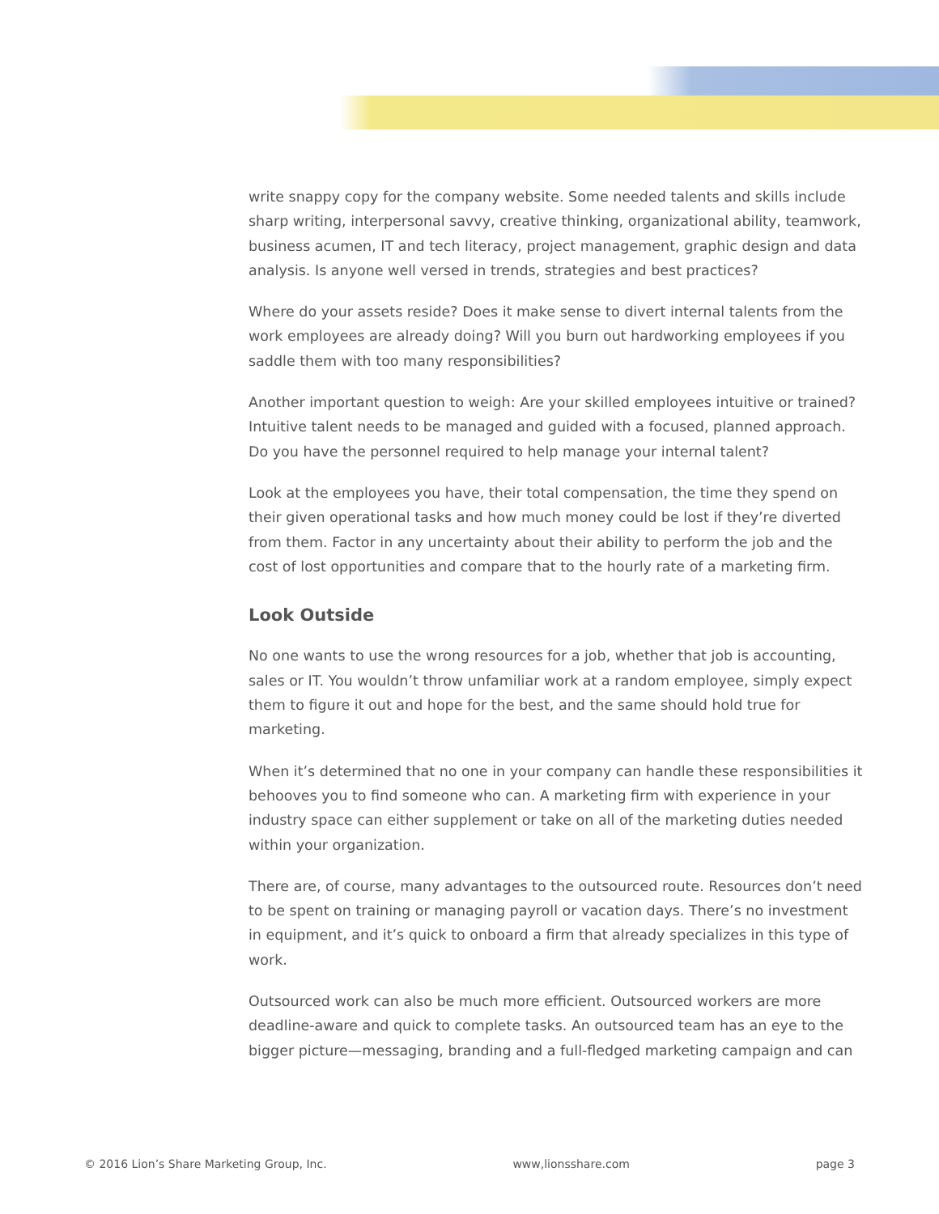write snappy copy for the company website. Some needed talents and skills include sharp writing, interpersonal savvy, creative thinking, organizational ability, teamwork, business acumen, IT and tech literacy, project management, graphic design and data analysis. Is anyone well versed in trends, strategies and best practices?
Where do your assets reside? Does it make sense to divert internal talents from the work employees are already doing? Will you burn out hardworking employees if you saddle them with too many responsibilities?
Another important question to weigh: Are your skilled employees intuitive or trained? Intuitive talent needs to be managed and guided with a focused, planned approach. Do you have the personnel required to help manage your internal talent?
Look at the employees you have, their total compensation, the time they spend on their given operational tasks and how much money could be lost if they’re diverted from them. Factor in any uncertainty about their ability to perform the job and the cost of lost opportunities and compare that to the hourly rate of a marketing firm.
Look Outside
No one wants to use the wrong resources for a job, whether that job is accounting, sales or IT. You wouldn’t throw unfamiliar work at a random employee, simply expect them to figure it out and hope for the best, and the same should hold true for marketing.
When it’s determined that no one in your company can handle these responsibilities it behooves you to find someone who can. A marketing firm with experience in your industry space can either supplement or take on all of the marketing duties needed within your organization.
There are, of course, many advantages to the outsourced route. Resources don’t need to be spent on training or managing payroll or vacation days. There’s no investment in equipment, and it’s quick to onboard a firm that already specializes in this type of work.
Outsourced work can also be much more efficient. Outsourced workers are more deadline-aware and quick to complete tasks. An outsourced team has an eye to the bigger picture—messaging, branding and a full-fledged marketing campaign and can
© 2016 Lion’s Share Marketing Group, Inc. www,lionsshare.com page 3